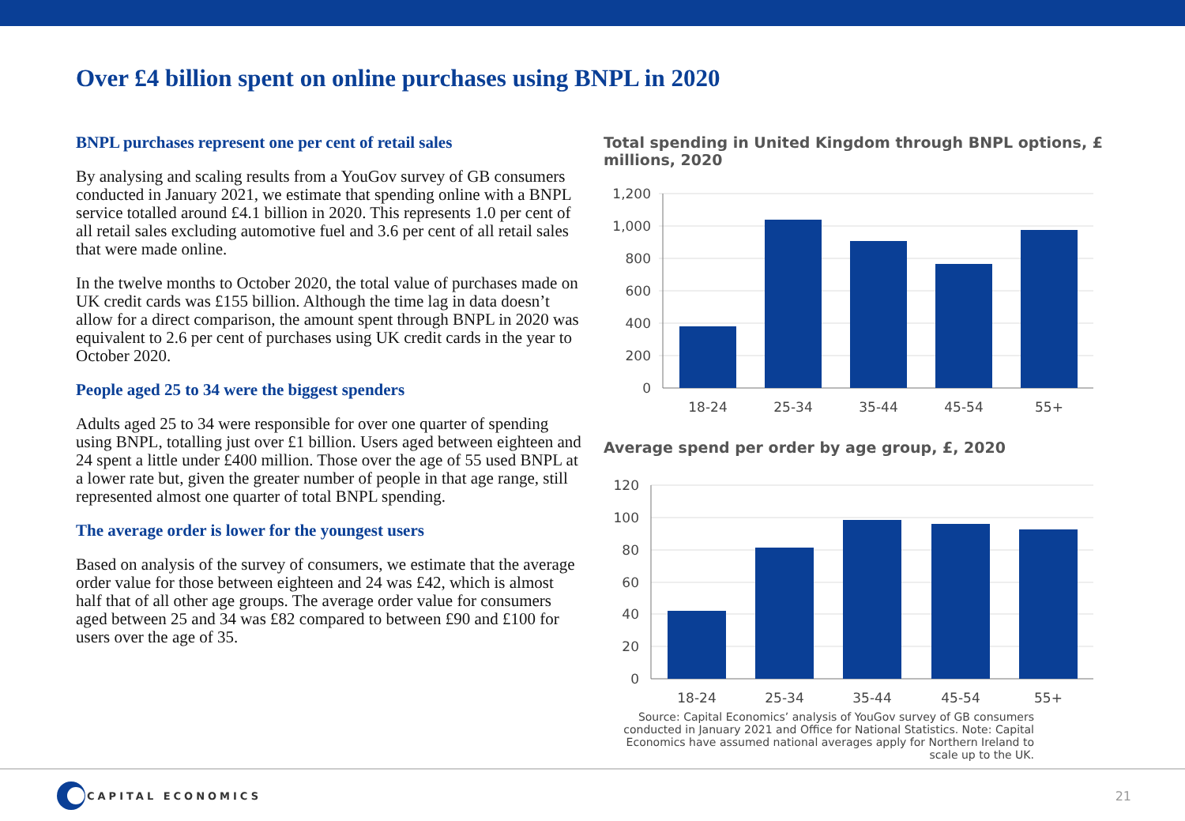Over £4 billion spent on online purchases using BNPL in 2020
BNPL purchases represent one per cent of retail sales
By analysing and scaling results from a YouGov survey of GB consumers conducted in January 2021, we estimate that spending online with a BNPL service totalled around £4.1 billion in 2020. This represents 1.0 per cent of all retail sales excluding automotive fuel and 3.6 per cent of all retail sales that were made online.
In the twelve months to October 2020, the total value of purchases made on UK credit cards was £155 billion. Although the time lag in data doesn’t allow for a direct comparison, the amount spent through BNPL in 2020 was equivalent to 2.6 per cent of purchases using UK credit cards in the year to October 2020.
People aged 25 to 34 were the biggest spenders
Adults aged 25 to 34 were responsible for over one quarter of spending using BNPL, totalling just over £1 billion. Users aged between eighteen and 24 spent a little under £400 million. Those over the age of 55 used BNPL at a lower rate but, given the greater number of people in that age range, still represented almost one quarter of total BNPL spending.
The average order is lower for the youngest users
Based on analysis of the survey of consumers, we estimate that the average order value for those between eighteen and 24 was £42, which is almost half that of all other age groups. The average order value for consumers aged between 25 and 34 was £82 compared to between £90 and £100 for users over the age of 35.
Total spending in United Kingdom through BNPL options, £ millions, 2020
1,200
1,000
800
600
400
200
0
18-24
25-34
35-44
45-54
55+
Average spend per order by age group, £, 2020
120
100
80
60
40
20
0
18-24
25-34
35-44
45-54
55+
Source: Capital Economics’ analysis of YouGov survey of GB consumers conducted in January 2021 and Office for National Statistics. Note: Capital Economics have assumed national averages apply for Northern Ireland to scale up to the UK.
CAPITAL ECONOMICS
21